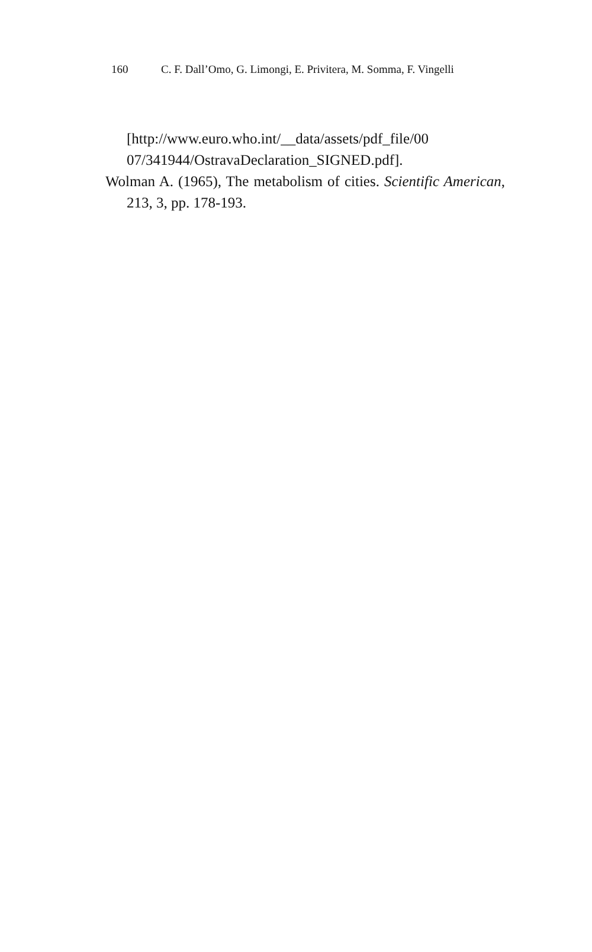160 C. F. Dall’Omo, G. Limongi, E. Privitera, M. Somma, F. Vingelli
[http://www.euro.who.int/__data/assets/pdf_file/00 07/341944/OstravaDeclaration_SIGNED.pdf].
Wolman A. (1965), The metabolism of cities. Scientific American, 213, 3, pp. 178-193.